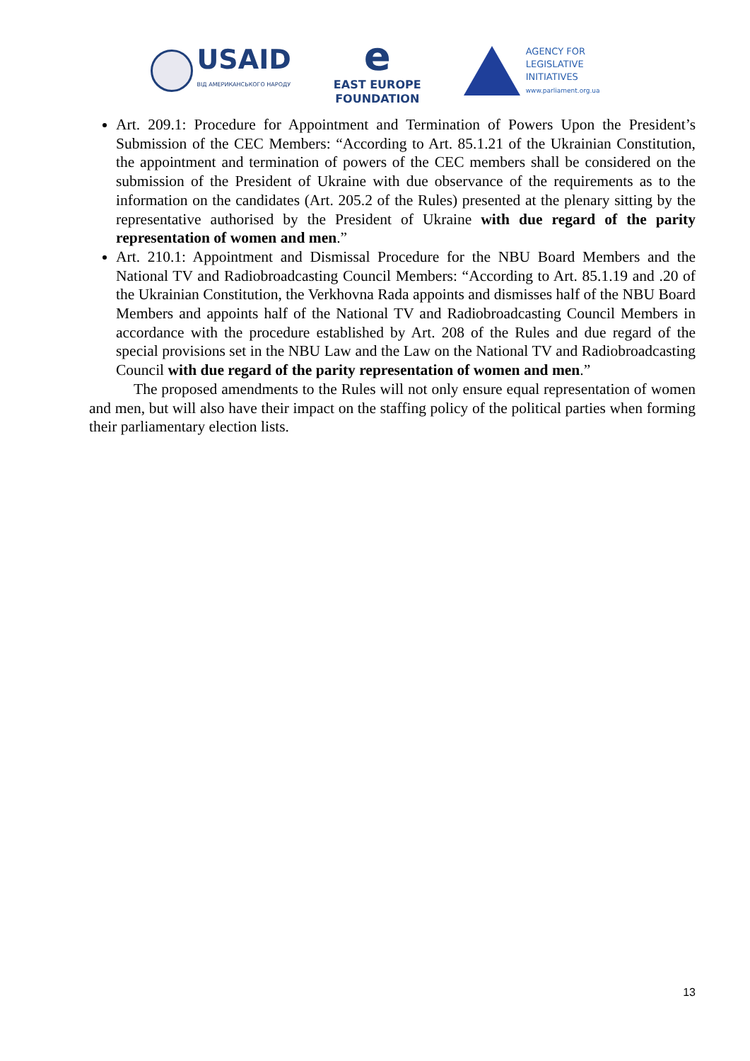USAID
ВІД АМЕРИКАНСЬКОГО НАРОДУ
e
EAST EUROPE
FOUNDATION
AGENCY FOR
LEGISLATIVE
INITIATIVES
www.parliament.org.ua
Art. 209.1: Procedure for Appointment and Termination of Powers Upon the President’s Submission of the CEC Members: “According to Art. 85.1.21 of the Ukrainian Constitution, the appointment and termination of powers of the CEC members shall be considered on the submission of the President of Ukraine with due observance of the requirements as to the information on the candidates (Art. 205.2 of the Rules) presented at the plenary sitting by the representative authorised by the President of Ukraine with due regard of the parity representation of women and men.”
Art. 210.1: Appointment and Dismissal Procedure for the NBU Board Members and the National TV and Radiobroadcasting Council Members: “According to Art. 85.1.19 and .20 of the Ukrainian Constitution, the Verkhovna Rada appoints and dismisses half of the NBU Board Members and appoints half of the National TV and Radiobroadcasting Council Members in accordance with the procedure established by Art. 208 of the Rules and due regard of the special provisions set in the NBU Law and the Law on the National TV and Radiobroadcasting Council with due regard of the parity representation of women and men.”
The proposed amendments to the Rules will not only ensure equal representation of women and men, but will also have their impact on the staffing policy of the political parties when forming their parliamentary election lists.
13